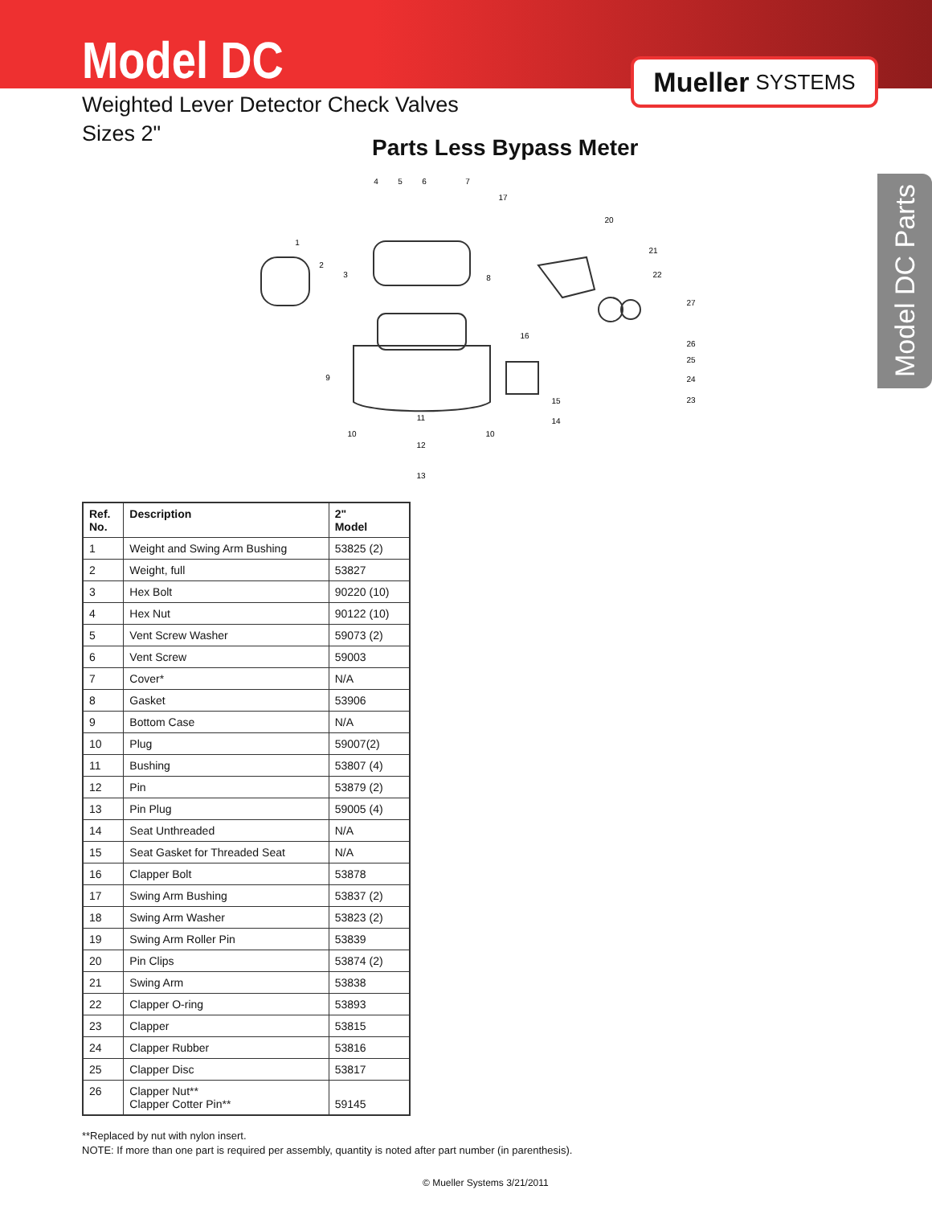Model DC
Weighted Lever Detector Check Valves
Sizes 2"
Mueller SYSTEMS
Parts Less Bypass Meter
4
5
6
7
1
2
3
8
9
10
10
11
12
13
14
15
16
17
20
21
22
27
26
25
24
23
Model DC Parts
| Ref. No. | Description | 2" Model |
| --- | --- | --- |
| 1 | Weight and Swing Arm Bushing | 53825 (2) |
| 2 | Weight, full | 53827 |
| 3 | Hex Bolt | 90220 (10) |
| 4 | Hex Nut | 90122 (10) |
| 5 | Vent Screw Washer | 59073 (2) |
| 6 | Vent Screw | 59003 |
| 7 | Cover* | N/A |
| 8 | Gasket | 53906 |
| 9 | Bottom Case | N/A |
| 10 | Plug | 59007(2) |
| 11 | Bushing | 53807 (4) |
| 12 | Pin | 53879 (2) |
| 13 | Pin Plug | 59005 (4) |
| 14 | Seat Unthreaded | N/A |
| 15 | Seat Gasket for Threaded Seat | N/A |
| 16 | Clapper Bolt | 53878 |
| 17 | Swing Arm Bushing | 53837 (2) |
| 18 | Swing Arm Washer | 53823 (2) |
| 19 | Swing Arm Roller Pin | 53839 |
| 20 | Pin Clips | 53874 (2) |
| 21 | Swing Arm | 53838 |
| 22 | Clapper O-ring | 53893 |
| 23 | Clapper | 53815 |
| 24 | Clapper Rubber | 53816 |
| 25 | Clapper Disc | 53817 |
| 26 | Clapper Nut** Clapper Cotter Pin** | 59145 |
**Replaced by nut with nylon insert.
NOTE: If more than one part is required per assembly, quantity is noted after part number (in parenthesis).
© Mueller Systems 3/21/2011